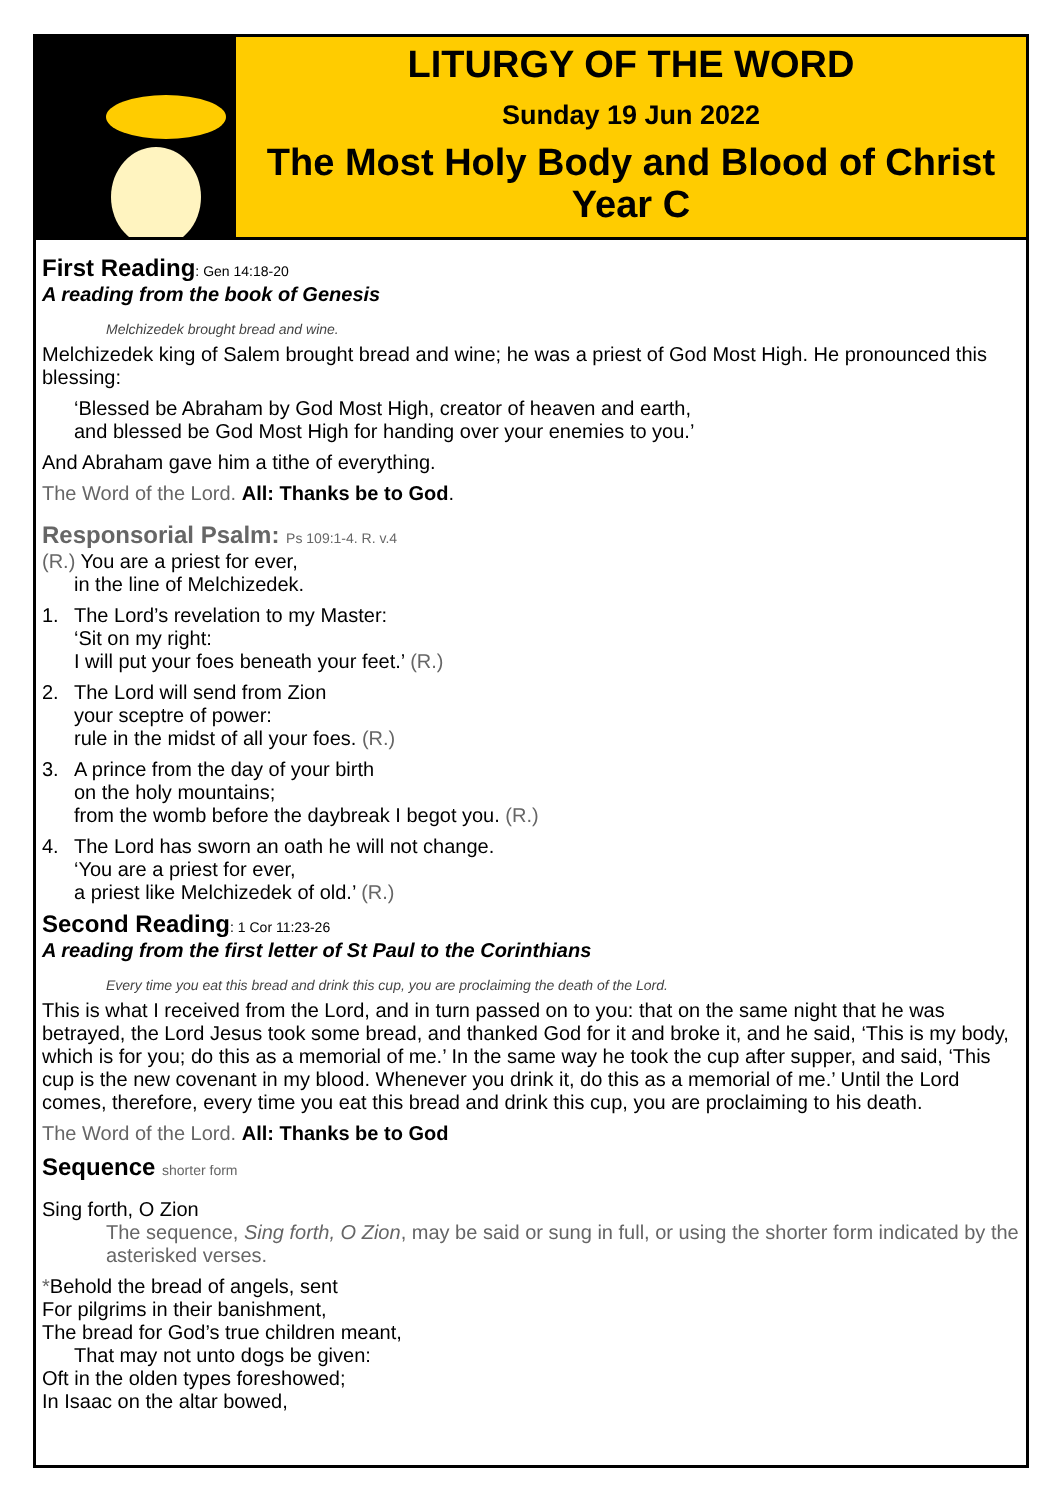LITURGY OF THE WORD
Sunday 19 Jun 2022
The Most Holy Body and Blood of Christ
Year C
First Reading: Gen 14:18-20
A reading from the book of Genesis
Melchizedek brought bread and wine.
Melchizedek king of Salem brought bread and wine; he was a priest of God Most High. He pronounced this blessing:
‘Blessed be Abraham by God Most High, creator of heaven and earth,
and blessed be God Most High for handing over your enemies to you.’
And Abraham gave him a tithe of everything.
The Word of the Lord. All: Thanks be to God.
Responsorial Psalm: Ps 109:1-4. R. v.4
(R.) You are a priest for ever,
in the line of Melchizedek.
1. The Lord’s revelation to my Master:
‘Sit on my right:
I will put your foes beneath your feet.’ (R.)
2. The Lord will send from Zion
your sceptre of power:
rule in the midst of all your foes. (R.)
3. A prince from the day of your birth
on the holy mountains;
from the womb before the daybreak I begot you. (R.)
4. The Lord has sworn an oath he will not change.
‘You are a priest for ever,
a priest like Melchizedek of old.’ (R.)
Second Reading: 1 Cor 11:23-26
A reading from the first letter of St Paul to the Corinthians
Every time you eat this bread and drink this cup, you are proclaiming the death of the Lord.
This is what I received from the Lord, and in turn passed on to you: that on the same night that he was betrayed, the Lord Jesus took some bread, and thanked God for it and broke it, and he said, ‘This is my body, which is for you; do this as a memorial of me.’ In the same way he took the cup after supper, and said, ‘This cup is the new covenant in my blood. Whenever you drink it, do this as a memorial of me.’ Until the Lord comes, therefore, every time you eat this bread and drink this cup, you are proclaiming to his death.
The Word of the Lord. All: Thanks be to God
Sequence shorter form
Sing forth, O Zion
The sequence, Sing forth, O Zion, may be said or sung in full, or using the shorter form indicated by the asterisked verses.
*Behold the bread of angels, sent
For pilgrims in their banishment,
The bread for God’s true children meant,
That may not unto dogs be given:
Oft in the olden types foreshowed;
In Isaac on the altar bowed,